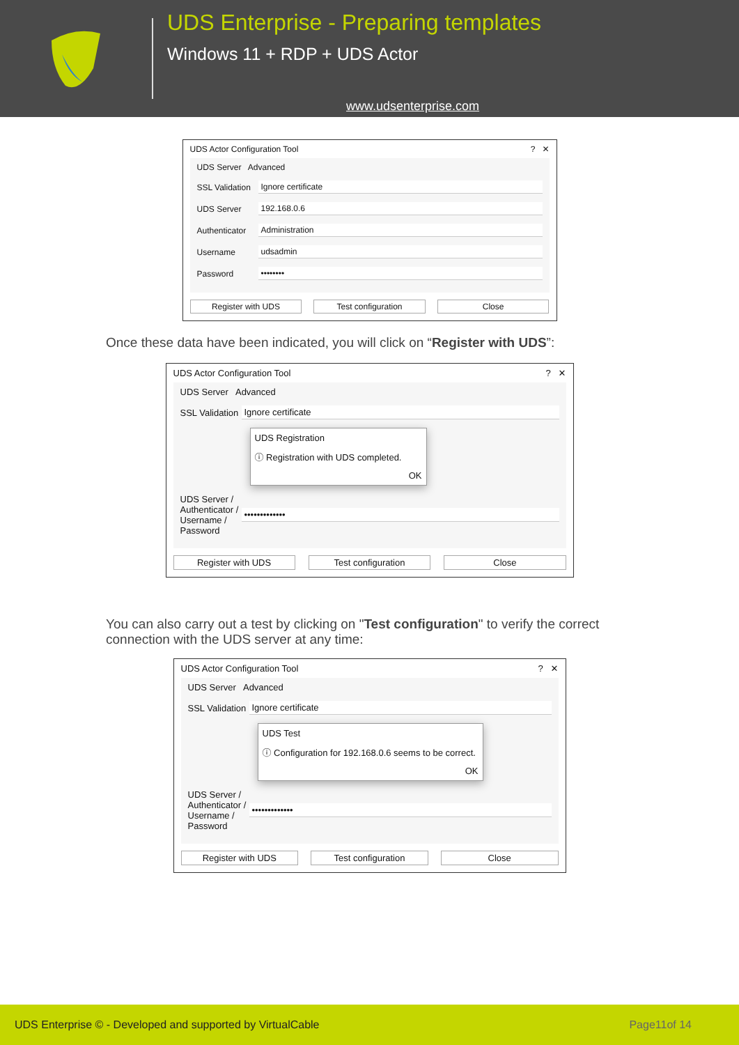UDS Enterprise - Preparing templates
Windows 11 + RDP + UDS Actor
www.udsenterprise.com
UDS Actor Configuration Tool? ✕
UDS Server Advanced
SSL Validation
Ignore certificate
UDS Server 192.168.0.6
Authenticator
Administration
Username udsadmin
Password ••••••••
Register with UDS Test configuration Close
Once these data have been indicated, you will click on “Register with UDS”:
UDS Actor Configuration Tool? ✕
UDS Server Advanced
SSL Validation
Ignore certificate
UDS Registration
ⓘ Registration with UDS completed.
OK
UDS Server / Authenticator / Username / Password
•••••••••••••
Register with UDS Test configuration Close
You can also carry out a test by clicking on "Test configuration" to verify the correct connection with the UDS server at any time:
UDS Actor Configuration Tool? ✕
UDS Server Advanced
SSL Validation
Ignore certificate
UDS Test
ⓘ Configuration for 192.168.0.6 seems to be correct.
OK
UDS Server / Authenticator / Username / Password
•••••••••••••
Register with UDS Test configuration Close
UDS Enterprise © - Developed and supported by VirtualCable Page11of 14